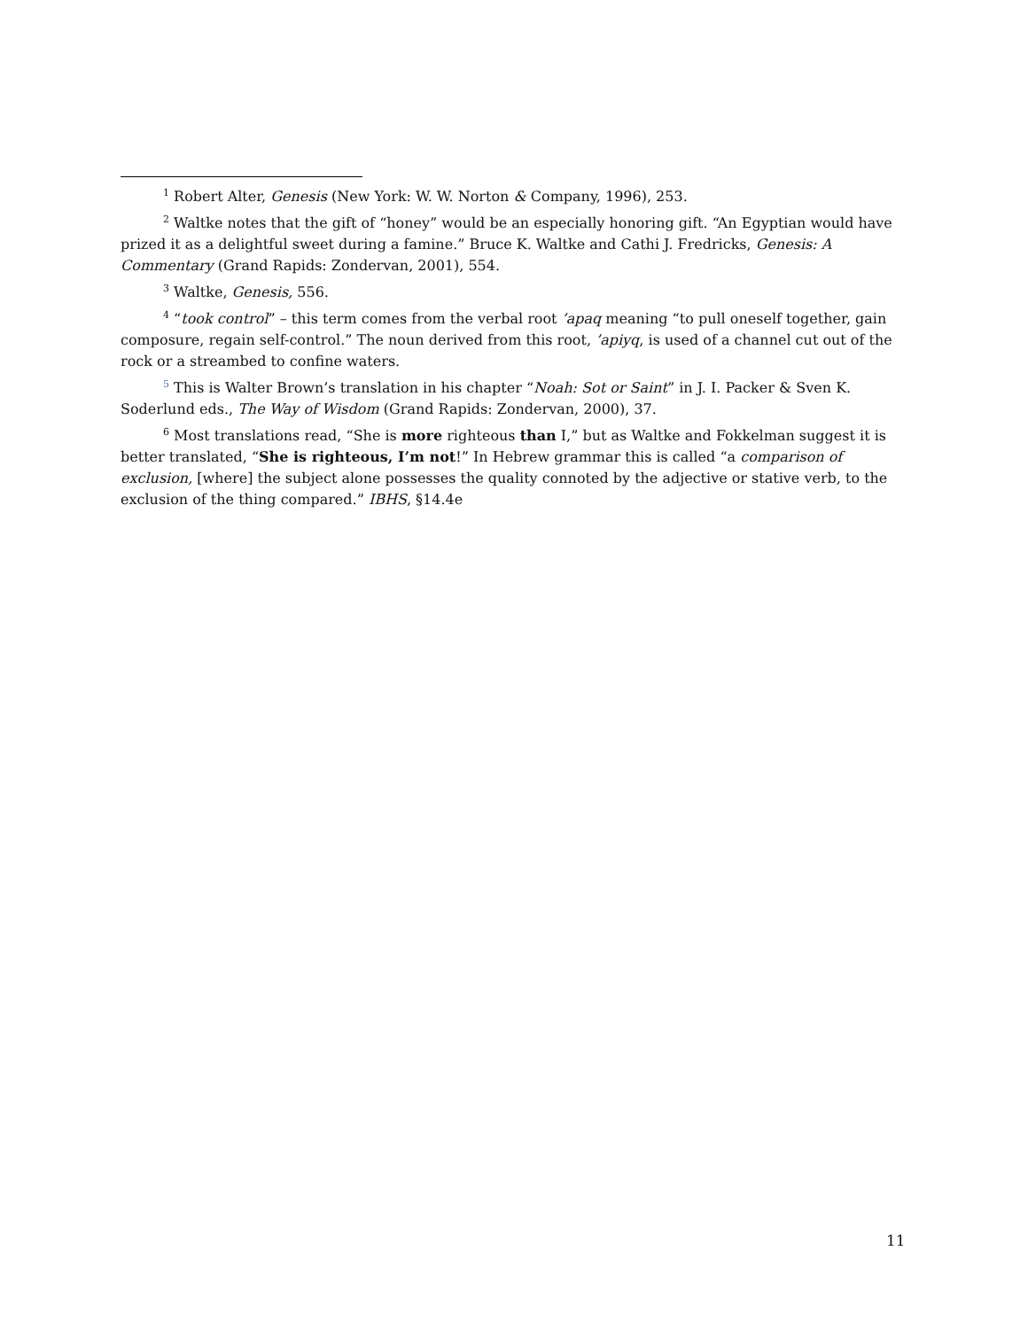<sup>1</sup> Robert Alter, Genesis (New York: W. W. Norton & Company, 1996), 253.
<sup>2</sup> Waltke notes that the gift of “honey” would be an especially honoring gift. “An Egyptian would have prized it as a delightful sweet during a famine.” Bruce K. Waltke and Cathi J. Fredricks, Genesis: A Commentary (Grand Rapids: Zondervan, 2001), 554.
<sup>3</sup> Waltke, Genesis, 556.
<sup>4</sup> “took control” – this term comes from the verbal root ’apaq meaning “to pull oneself together, gain composure, regain self-control.” The noun derived from this root, ’apiyq, is used of a channel cut out of the rock or a streambed to confine waters.
<sup>5</sup> This is Walter Brown’s translation in his chapter “Noah: Sot or Saint” in J. I. Packer & Sven K. Soderlund eds., The Way of Wisdom (Grand Rapids: Zondervan, 2000), 37.
<sup>6</sup> Most translations read, “She is more righteous than I,” but as Waltke and Fokkelman suggest it is better translated, “She is righteous, I’m not!” In Hebrew grammar this is called “a comparison of exclusion, [where] the subject alone possesses the quality connoted by the adjective or stative verb, to the exclusion of the thing compared.” IBHS, §14.4e
11